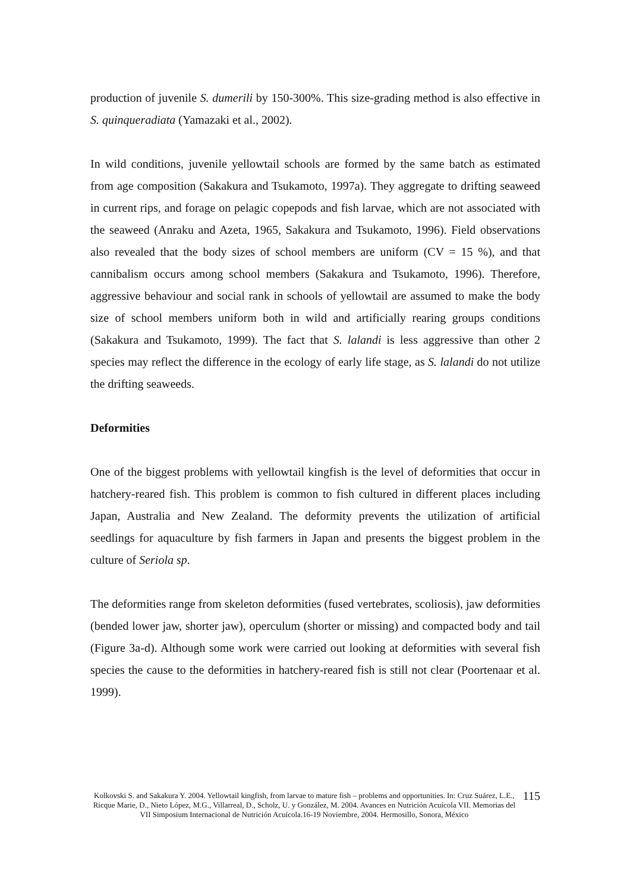production of juvenile S. dumerili by 150-300%. This size-grading method is also effective in S. quinqueradiata (Yamazaki et al., 2002).
In wild conditions, juvenile yellowtail schools are formed by the same batch as estimated from age composition (Sakakura and Tsukamoto, 1997a). They aggregate to drifting seaweed in current rips, and forage on pelagic copepods and fish larvae, which are not associated with the seaweed (Anraku and Azeta, 1965, Sakakura and Tsukamoto, 1996). Field observations also revealed that the body sizes of school members are uniform (CV = 15 %), and that cannibalism occurs among school members (Sakakura and Tsukamoto, 1996). Therefore, aggressive behaviour and social rank in schools of yellowtail are assumed to make the body size of school members uniform both in wild and artificially rearing groups conditions (Sakakura and Tsukamoto, 1999). The fact that S. lalandi is less aggressive than other 2 species may reflect the difference in the ecology of early life stage, as S. lalandi do not utilize the drifting seaweeds.
Deformities
One of the biggest problems with yellowtail kingfish is the level of deformities that occur in hatchery-reared fish. This problem is common to fish cultured in different places including Japan, Australia and New Zealand. The deformity prevents the utilization of artificial seedlings for aquaculture by fish farmers in Japan and presents the biggest problem in the culture of Seriola sp.
The deformities range from skeleton deformities (fused vertebrates, scoliosis), jaw deformities (bended lower jaw, shorter jaw), operculum (shorter or missing) and compacted body and tail (Figure 3a-d). Although some work were carried out looking at deformities with several fish species the cause to the deformities in hatchery-reared fish is still not clear (Poortenaar et al. 1999).
Kolkovski S. and Sakakura Y. 2004. Yellowtail kingfish, from larvae to mature fish – problems and opportunities. In: Cruz Suárez, L.E., Ricque Marie, D., Nieto López, M.G., Villarreal, D., Scholz, U. y González, M. 2004. Avances en Nutrición Acuícola VII. Memorias del VII Simposium Internacional de Nutrición Acuícola.16-19 Noviembre, 2004. Hermosillo, Sonora, México
115